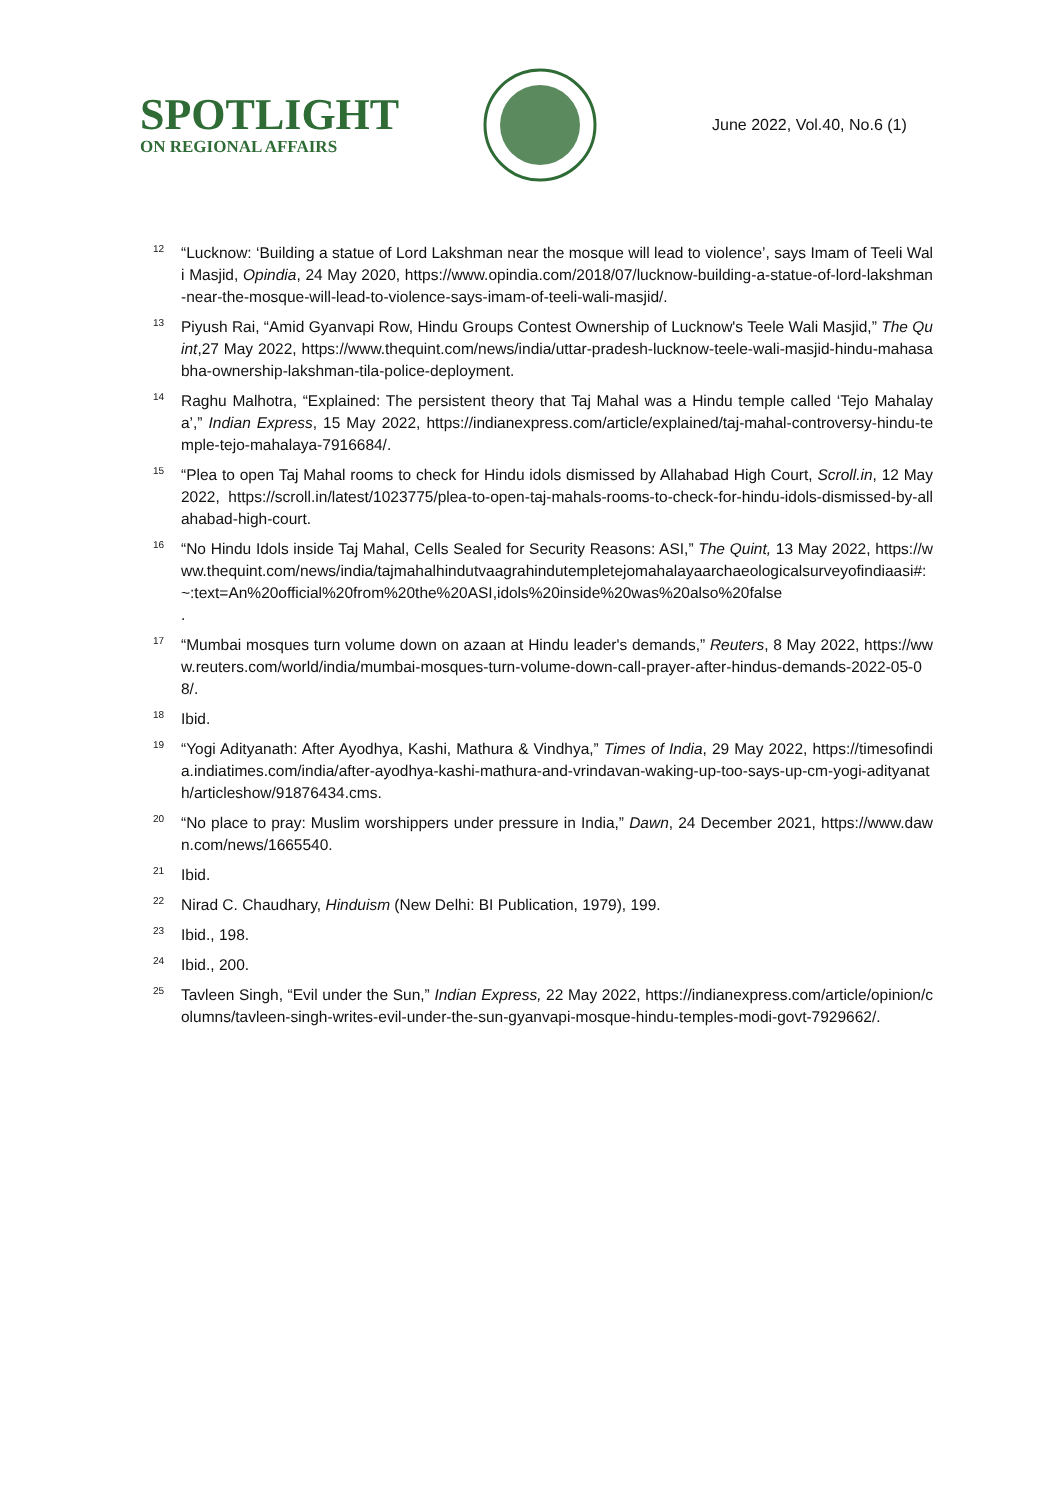SPOTLIGHT
ON REGIONAL AFFAIRS
June 2022, Vol.40, No.6 (1)
<sup>12</sup>
“Lucknow: ‘Building a statue of Lord Lakshman near the mosque will lead to violence’, says Imam of Teeli Wali Masjid, Opindia, 24 May 2020, https://www.opindia.com/2018/07/lucknow-building-a-statue-of-lord-lakshman-near-the-mosque-will-lead-to-violence-says-imam-of-teeli-wali-masjid/.
<sup>13</sup>
Piyush Rai, “Amid Gyanvapi Row, Hindu Groups Contest Ownership of Lucknow's Teele Wali Masjid,” The Quint,27 May 2022, https://www.thequint.com/news/india/uttar-pradesh-lucknow-teele-wali-masjid-hindu-mahasabha-ownership-lakshman-tila-police-deployment.
<sup>14</sup>
Raghu Malhotra, “Explained: The persistent theory that Taj Mahal was a Hindu temple called ‘Tejo Mahalaya’,” Indian Express, 15 May 2022, https://indianexpress.com/article/explained/taj-mahal-controversy-hindu-temple-tejo-mahalaya-7916684/.
<sup>15</sup>
“Plea to open Taj Mahal rooms to check for Hindu idols dismissed by Allahabad High Court, Scroll.in, 12 May 2022, https://scroll.in/latest/1023775/plea-to-open-taj-mahals-rooms-to-check-for-hindu-idols-dismissed-by-allahabad-high-court.
<sup>16</sup>
“No Hindu Idols inside Taj Mahal, Cells Sealed for Security Reasons: ASI,” The Quint, 13 May 2022, https://www.thequint.com/news/india/tajmahalhindutvaagrahindutempletejomahalayaarchaeologicalsurveyofindiaasi#:~:text=An%20official%20from%20the%20ASI,idols%20inside%20was%20also%20false
.
<sup>17</sup>
“Mumbai mosques turn volume down on azaan at Hindu leader's demands,” Reuters, 8 May 2022, https://www.reuters.com/world/india/mumbai-mosques-turn-volume-down-call-prayer-after-hindus-demands-2022-05-08/.
<sup>18</sup>
Ibid.
<sup>19</sup>
“Yogi Adityanath: After Ayodhya, Kashi, Mathura & Vindhya,” Times of India, 29 May 2022, https://timesofindia.indiatimes.com/india/after-ayodhya-kashi-mathura-and-vrindavan-waking-up-too-says-up-cm-yogi-adityanath/articleshow/91876434.cms.
<sup>20</sup>
“No place to pray: Muslim worshippers under pressure in India,” Dawn, 24 December 2021, https://www.dawn.com/news/1665540.
<sup>21</sup>
Ibid.
<sup>22</sup>
Nirad C. Chaudhary, Hinduism (New Delhi: BI Publication, 1979), 199.
<sup>23</sup>
Ibid., 198.
<sup>24</sup>
Ibid., 200.
<sup>25</sup>
Tavleen Singh, “Evil under the Sun,” Indian Express, 22 May 2022, https://indianexpress.com/article/opinion/columns/tavleen-singh-writes-evil-under-the-sun-gyanvapi-mosque-hindu-temples-modi-govt-7929662/.